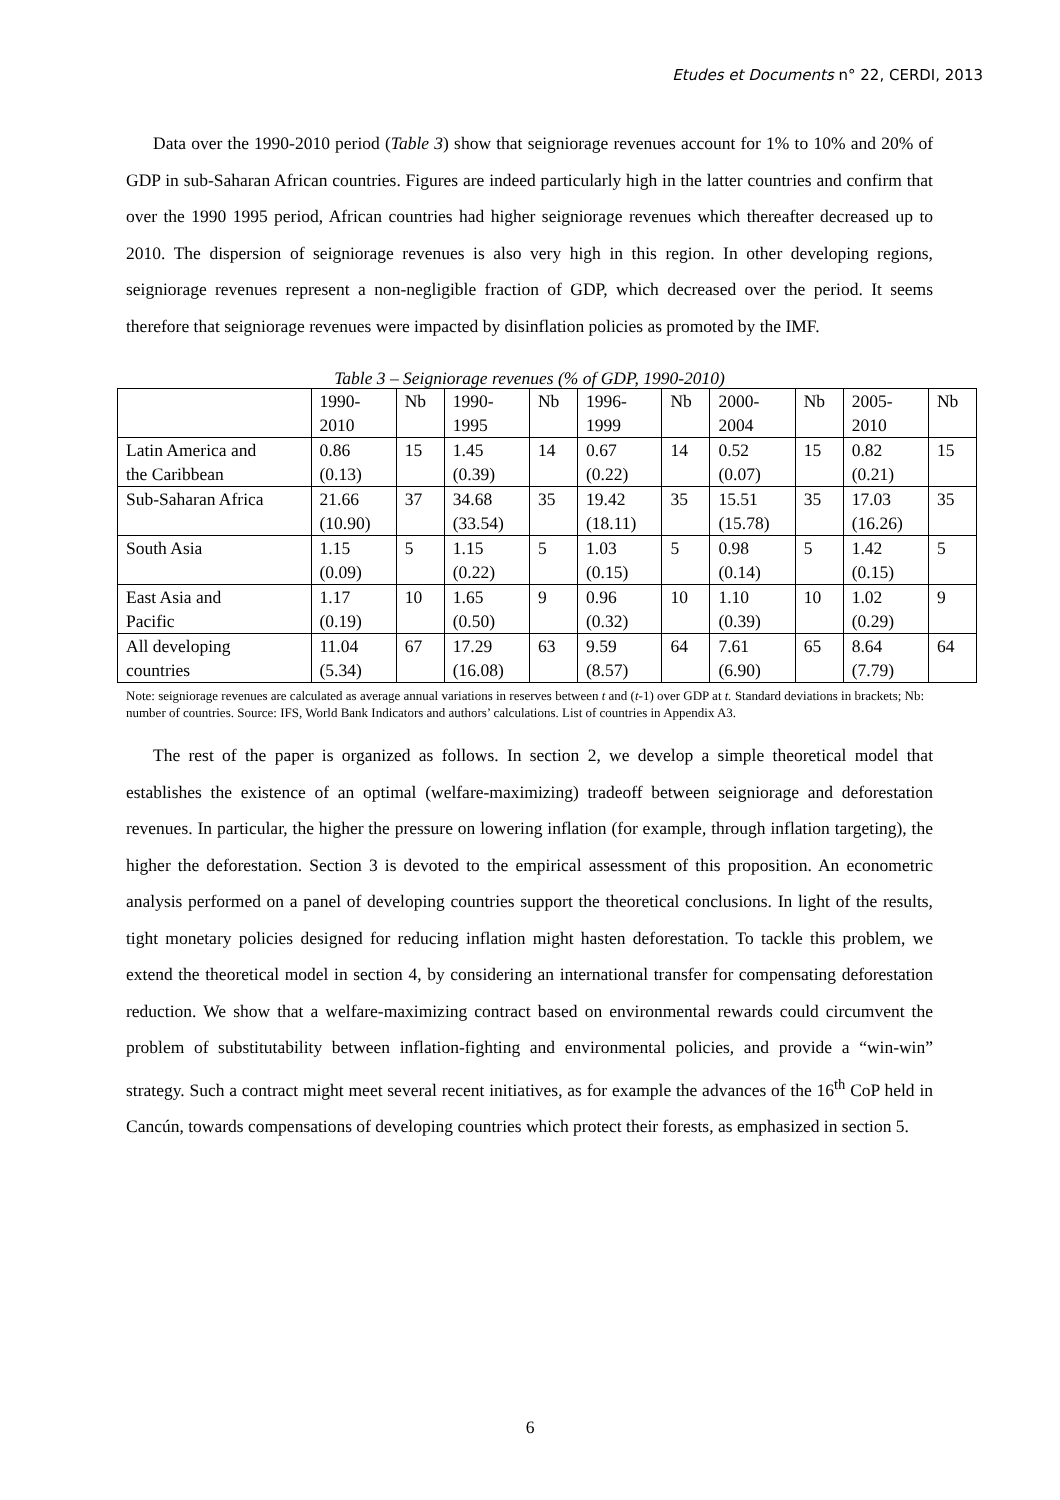Etudes et Documents n° 22, CERDI, 2013
Data over the 1990-2010 period (Table 3) show that seigniorage revenues account for 1% to 10% and 20% of GDP in sub-Saharan African countries. Figures are indeed particularly high in the latter countries and confirm that over the 1990 1995 period, African countries had higher seigniorage revenues which thereafter decreased up to 2010. The dispersion of seigniorage revenues is also very high in this region. In other developing regions, seigniorage revenues represent a non-negligible fraction of GDP, which decreased over the period. It seems therefore that seigniorage revenues were impacted by disinflation policies as promoted by the IMF.
Table 3 – Seigniorage revenues (% of GDP, 1990-2010)
| | 1990- 2010 | Nb | 1990- 1995 | Nb | 1996- 1999 | Nb | 2000- 2004 | Nb | 2005- 2010 | Nb |
| Latin America and the Caribbean | 0.86 (0.13) | 15 | 1.45 (0.39) | 14 | 0.67 (0.22) | 14 | 0.52 (0.07) | 15 | 0.82 (0.21) | 15 |
| Sub-Saharan Africa | 21.66 (10.90) | 37 | 34.68 (33.54) | 35 | 19.42 (18.11) | 35 | 15.51 (15.78) | 35 | 17.03 (16.26) | 35 |
| South Asia | 1.15 (0.09) | 5 | 1.15 (0.22) | 5 | 1.03 (0.15) | 5 | 0.98 (0.14) | 5 | 1.42 (0.15) | 5 |
| East Asia and Pacific | 1.17 (0.19) | 10 | 1.65 (0.50) | 9 | 0.96 (0.32) | 10 | 1.10 (0.39) | 10 | 1.02 (0.29) | 9 |
| All developing countries | 11.04 (5.34) | 67 | 17.29 (16.08) | 63 | 9.59 (8.57) | 64 | 7.61 (6.90) | 65 | 8.64 (7.79) | 64 |
Note: seigniorage revenues are calculated as average annual variations in reserves between t and (t-1) over GDP at t. Standard deviations in brackets; Nb: number of countries. Source: IFS, World Bank Indicators and authors’ calculations. List of countries in Appendix A3.
The rest of the paper is organized as follows. In section 2, we develop a simple theoretical model that establishes the existence of an optimal (welfare-maximizing) tradeoff between seigniorage and deforestation revenues. In particular, the higher the pressure on lowering inflation (for example, through inflation targeting), the higher the deforestation. Section 3 is devoted to the empirical assessment of this proposition. An econometric analysis performed on a panel of developing countries support the theoretical conclusions. In light of the results, tight monetary policies designed for reducing inflation might hasten deforestation. To tackle this problem, we extend the theoretical model in section 4, by considering an international transfer for compensating deforestation reduction. We show that a welfare-maximizing contract based on environmental rewards could circumvent the problem of substitutability between inflation-fighting and environmental policies, and provide a “win-win” strategy. Such a contract might meet several recent initiatives, as for example the advances of the 16<sup>th</sup> CoP held in Cancún, towards compensations of developing countries which protect their forests, as emphasized in section 5.
6